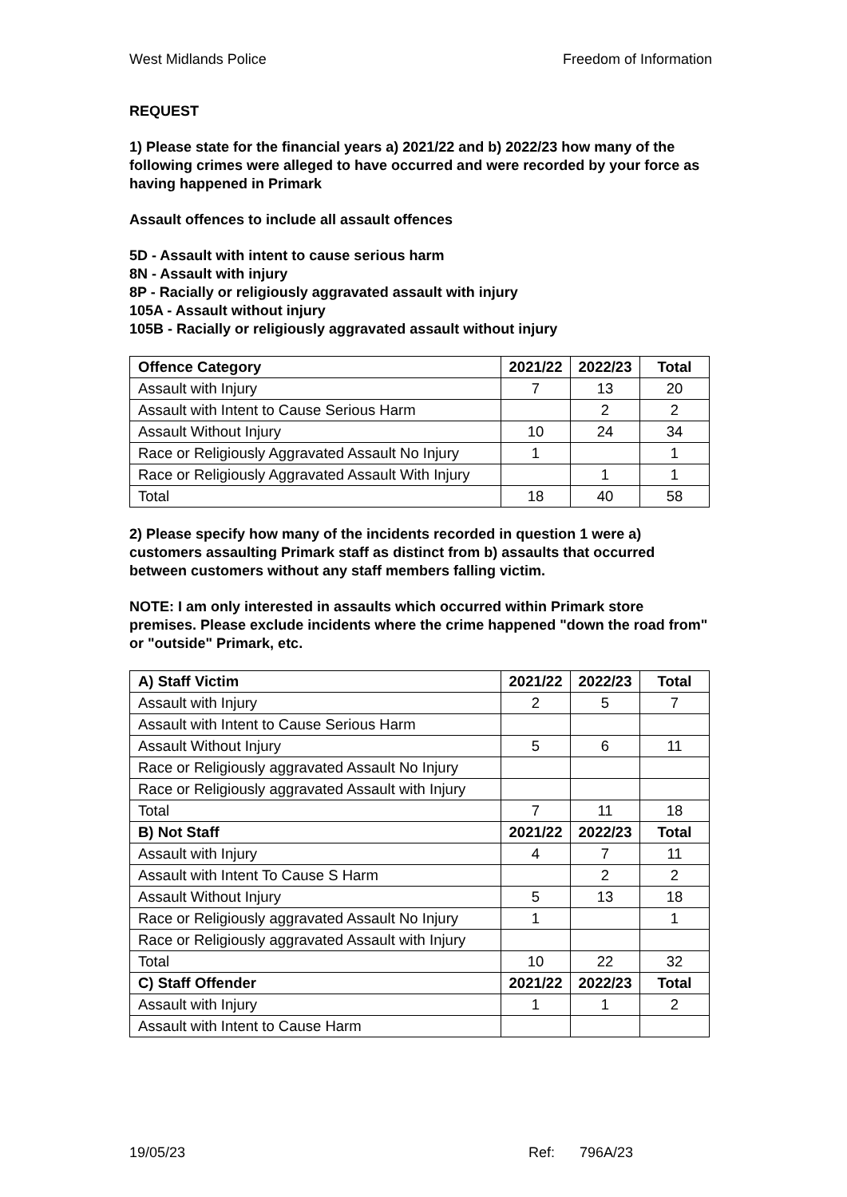West Midlands Police Freedom of Information
REQUEST
1) Please state for the financial years a) 2021/22 and b) 2022/23 how many of the following crimes were alleged to have occurred and were recorded by your force as having happened in Primark
Assault offences to include all assault offences
5D - Assault with intent to cause serious harm
8N - Assault with injury
8P - Racially or religiously aggravated assault with injury
105A - Assault without injury
105B - Racially or religiously aggravated assault without injury
| Offence Category | 2021/22 | 2022/23 | Total |
| --- | --- | --- | --- |
| Assault with Injury | 7 | 13 | 20 |
| Assault with Intent to Cause Serious Harm | | 2 | 2 |
| Assault Without Injury | 10 | 24 | 34 |
| Race or Religiously Aggravated Assault No Injury | 1 | | 1 |
| Race or Religiously Aggravated Assault With Injury | | 1 | 1 |
| Total | 18 | 40 | 58 |
2) Please specify how many of the incidents recorded in question 1 were a) customers assaulting Primark staff as distinct from b) assaults that occurred between customers without any staff members falling victim.
NOTE: I am only interested in assaults which occurred within Primark store premises. Please exclude incidents where the crime happened "down the road from" or "outside" Primark, etc.
| A) Staff Victim | 2021/22 | 2022/23 | Total |
| --- | --- | --- | --- |
| Assault with Injury | 2 | 5 | 7 |
| Assault with Intent to Cause Serious Harm | | | |
| Assault Without Injury | 5 | 6 | 11 |
| Race or Religiously aggravated Assault No Injury | | | |
| Race or Religiously aggravated Assault with Injury | | | |
| Total | 7 | 11 | 18 |
| B) Not Staff | 2021/22 | 2022/23 | Total |
| Assault with Injury | 4 | 7 | 11 |
| Assault with Intent To Cause S Harm | | 2 | 2 |
| Assault Without Injury | 5 | 13 | 18 |
| Race or Religiously aggravated Assault No Injury | 1 | | 1 |
| Race or Religiously aggravated Assault with Injury | | | |
| Total | 10 | 22 | 32 |
| C) Staff Offender | 2021/22 | 2022/23 | Total |
| Assault with Injury | 1 | 1 | 2 |
| Assault with Intent to Cause Harm | | | |
19/05/23 Ref: 796A/23